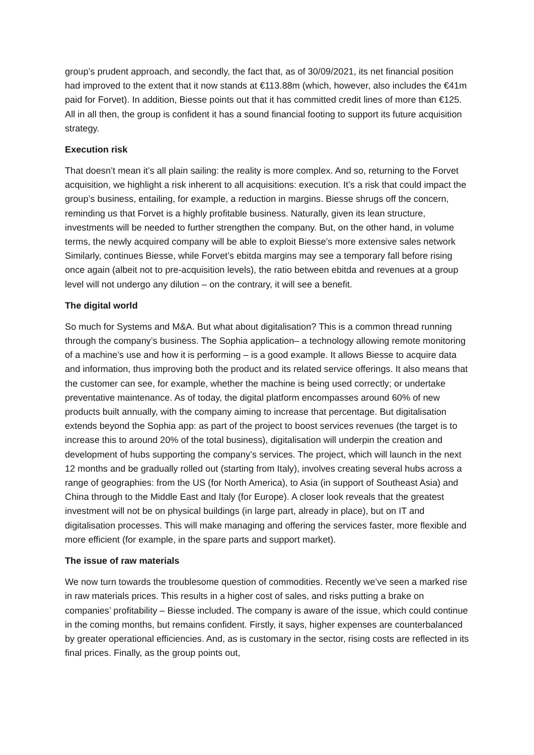group’s prudent approach, and secondly, the fact that, as of 30/09/2021, its net financial position had improved to the extent that it now stands at €113.88m (which, however, also includes the €41m paid for Forvet). In addition, Biesse points out that it has committed credit lines of more than €125. All in all then, the group is confident it has a sound financial footing to support its future acquisition strategy.
Execution risk
That doesn’t mean it’s all plain sailing: the reality is more complex. And so, returning to the Forvet acquisition, we highlight a risk inherent to all acquisitions: execution. It’s a risk that could impact the group’s business, entailing, for example, a reduction in margins. Biesse shrugs off the concern, reminding us that Forvet is a highly profitable business. Naturally, given its lean structure, investments will be needed to further strengthen the company. But, on the other hand, in volume terms, the newly acquired company will be able to exploit Biesse’s more extensive sales network Similarly, continues Biesse, while Forvet’s ebitda margins may see a temporary fall before rising once again (albeit not to pre-acquisition levels), the ratio between ebitda and revenues at a group level will not undergo any dilution – on the contrary, it will see a benefit.
The digital world
So much for Systems and M&A. But what about digitalisation? This is a common thread running through the company’s business. The Sophia application– a technology allowing remote monitoring of a machine’s use and how it is performing – is a good example. It allows Biesse to acquire data and information, thus improving both the product and its related service offerings. It also means that the customer can see, for example, whether the machine is being used correctly; or undertake preventative maintenance. As of today, the digital platform encompasses around 60% of new products built annually, with the company aiming to increase that percentage. But digitalisation extends beyond the Sophia app: as part of the project to boost services revenues (the target is to increase this to around 20% of the total business), digitalisation will underpin the creation and development of hubs supporting the company’s services. The project, which will launch in the next 12 months and be gradually rolled out (starting from Italy), involves creating several hubs across a range of geographies: from the US (for North America), to Asia (in support of Southeast Asia) and China through to the Middle East and Italy (for Europe). A closer look reveals that the greatest investment will not be on physical buildings (in large part, already in place), but on IT and digitalisation processes. This will make managing and offering the services faster, more flexible and more efficient (for example, in the spare parts and support market).
The issue of raw materials
We now turn towards the troublesome question of commodities. Recently we’ve seen a marked rise in raw materials prices. This results in a higher cost of sales, and risks putting a brake on companies’ profitability – Biesse included. The company is aware of the issue, which could continue in the coming months, but remains confident. Firstly, it says, higher expenses are counterbalanced by greater operational efficiencies. And, as is customary in the sector, rising costs are reflected in its final prices. Finally, as the group points out,